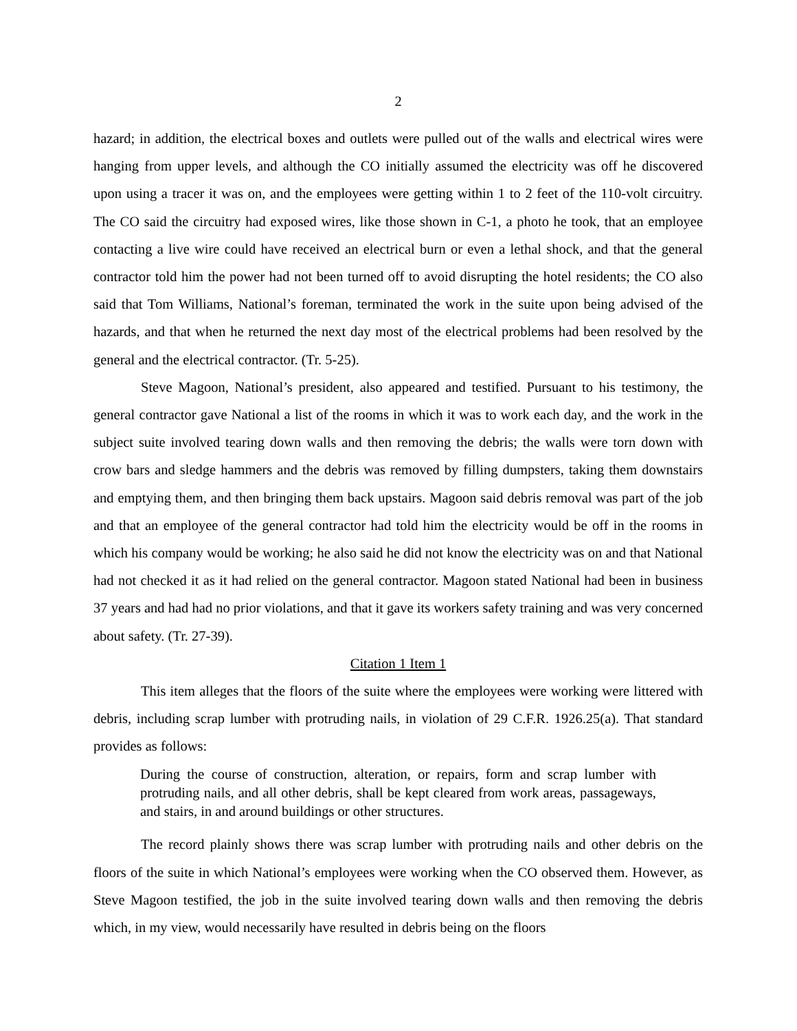2
hazard; in addition, the electrical boxes and outlets were pulled out of the walls and electrical wires were hanging from upper levels, and although the CO initially assumed the electricity was off he discovered upon using a tracer it was on, and the employees were getting within 1 to 2 feet of the 110-volt circuitry. The CO said the circuitry had exposed wires, like those shown in C-1, a photo he took, that an employee contacting a live wire could have received an electrical burn or even a lethal shock, and that the general contractor told him the power had not been turned off to avoid disrupting the hotel residents; the CO also said that Tom Williams, National’s foreman, terminated the work in the suite upon being advised of the hazards, and that when he returned the next day most of the electrical problems had been resolved by the general and the electrical contractor. (Tr. 5-25).
Steve Magoon, National’s president, also appeared and testified. Pursuant to his testimony, the general contractor gave National a list of the rooms in which it was to work each day, and the work in the subject suite involved tearing down walls and then removing the debris; the walls were torn down with crow bars and sledge hammers and the debris was removed by filling dumpsters, taking them downstairs and emptying them, and then bringing them back upstairs. Magoon said debris removal was part of the job and that an employee of the general contractor had told him the electricity would be off in the rooms in which his company would be working; he also said he did not know the electricity was on and that National had not checked it as it had relied on the general contractor. Magoon stated National had been in business 37 years and had had no prior violations, and that it gave its workers safety training and was very concerned about safety. (Tr. 27-39).
Citation 1 Item 1
This item alleges that the floors of the suite where the employees were working were littered with debris, including scrap lumber with protruding nails, in violation of 29 C.F.R. 1926.25(a). That standard provides as follows:
During the course of construction, alteration, or repairs, form and scrap lumber with protruding nails, and all other debris, shall be kept cleared from work areas, passageways, and stairs, in and around buildings or other structures.
The record plainly shows there was scrap lumber with protruding nails and other debris on the floors of the suite in which National’s employees were working when the CO observed them. However, as Steve Magoon testified, the job in the suite involved tearing down walls and then removing the debris which, in my view, would necessarily have resulted in debris being on the floors